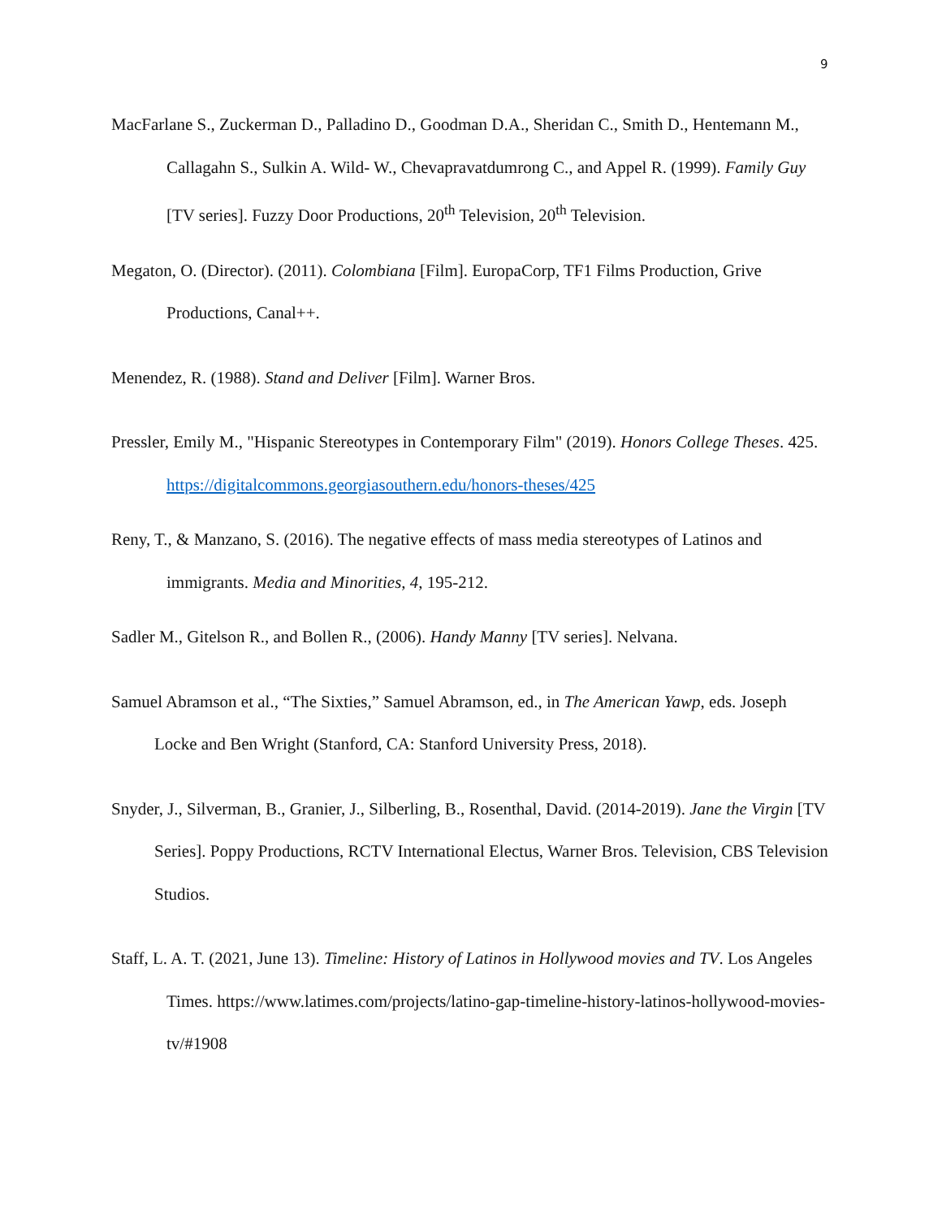9
MacFarlane S., Zuckerman D., Palladino D., Goodman D.A., Sheridan C., Smith D., Hentemann M., Callagahn S., Sulkin A. Wild- W., Chevapravatdumrong C., and Appel R. (1999). Family Guy [TV series]. Fuzzy Door Productions, 20<sup>th</sup> Television, 20<sup>th</sup> Television.
Megaton, O. (Director). (2011). Colombiana [Film]. EuropaCorp, TF1 Films Production, Grive Productions, Canal++.
Menendez, R. (1988). Stand and Deliver [Film]. Warner Bros.
Pressler, Emily M., "Hispanic Stereotypes in Contemporary Film" (2019). Honors College Theses. 425. https://digitalcommons.georgiasouthern.edu/honors-theses/425
Reny, T., & Manzano, S. (2016). The negative effects of mass media stereotypes of Latinos and immigrants. Media and Minorities, 4, 195-212.
Sadler M., Gitelson R., and Bollen R., (2006). Handy Manny [TV series]. Nelvana.
Samuel Abramson et al., “The Sixties,” Samuel Abramson, ed., in The American Yawp, eds. Joseph Locke and Ben Wright (Stanford, CA: Stanford University Press, 2018).
Snyder, J., Silverman, B., Granier, J., Silberling, B., Rosenthal, David. (2014-2019). Jane the Virgin [TV Series]. Poppy Productions, RCTV International Electus, Warner Bros. Television, CBS Television Studios.
Staff, L. A. T. (2021, June 13). Timeline: History of Latinos in Hollywood movies and TV. Los Angeles Times. https://www.latimes.com/projects/latino-gap-timeline-history-latinos-hollywood-movies-tv/#1908